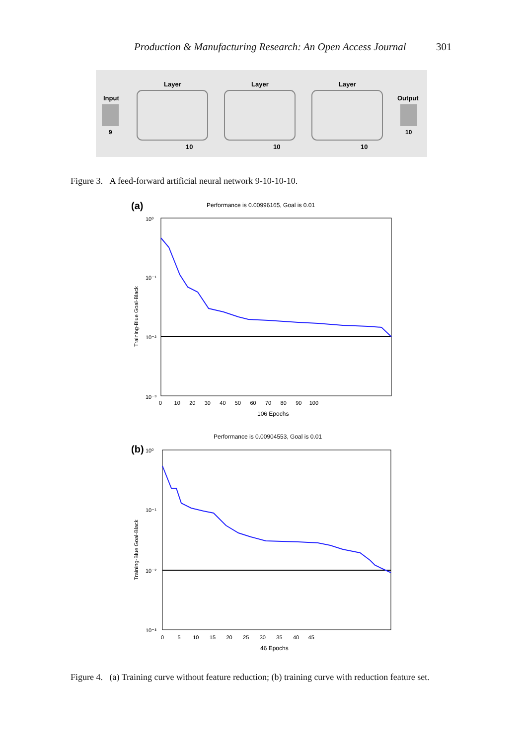Production & Manufacturing Research: An Open Access Journal 301
Input
9
Layer
10
Layer
10
Layer
10
Output
10
Figure 3. A feed-forward artificial neural network 9-10-10-10.
(a)
Performance is 0.00996165, Goal is 0.01
10⁰
10⁻¹
10⁻²
10⁻³
0 10 20 30 40 50 60 70 80 90 100
106 Epochs
Training-Blue Goal-Black
Performance is 0.00904553, Goal is 0.01
(b)
10⁰
10⁻¹
10⁻²
10⁻³
0 5 10 15 20 25 30 35 40 45
46 Epochs
Training-Blue Goal-Black
Figure 4. (a) Training curve without feature reduction; (b) training curve with reduction feature set.